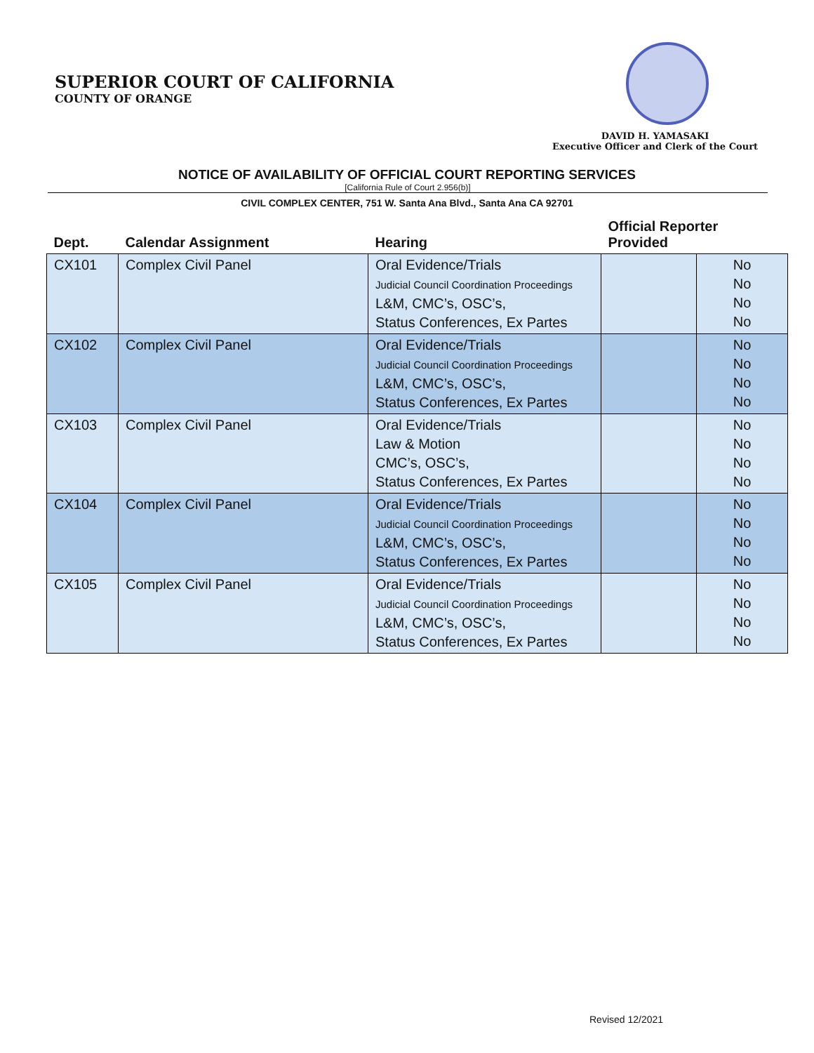SUPERIOR COURT OF CALIFORNIA
COUNTY OF ORANGE
DAVID H. YAMASAKI
Executive Officer and Clerk of the Court
NOTICE OF AVAILABILITY OF OFFICIAL COURT REPORTING SERVICES
[California Rule of Court 2.956(b)]
CIVIL COMPLEX CENTER, 751 W. Santa Ana Blvd., Santa Ana CA 92701
| Dept. | Calendar Assignment | Hearing | Official Reporter Provided | |
| --- | --- | --- | --- | --- |
| CX101 | Complex Civil Panel | Oral Evidence/Trials Judicial Council Coordination Proceedings L&M, CMC’s, OSC’s, Status Conferences, Ex Partes | | No No No No |
| CX102 | Complex Civil Panel | Oral Evidence/Trials Judicial Council Coordination Proceedings L&M, CMC’s, OSC’s, Status Conferences, Ex Partes | | No No No No |
| CX103 | Complex Civil Panel | Oral Evidence/Trials Law & Motion CMC’s, OSC’s, Status Conferences, Ex Partes | | No No No No |
| CX104 | Complex Civil Panel | Oral Evidence/Trials Judicial Council Coordination Proceedings L&M, CMC’s, OSC’s, Status Conferences, Ex Partes | | No No No No |
| CX105 | Complex Civil Panel | Oral Evidence/Trials Judicial Council Coordination Proceedings L&M, CMC’s, OSC’s, Status Conferences, Ex Partes | | No No No No |
Revised 12/2021